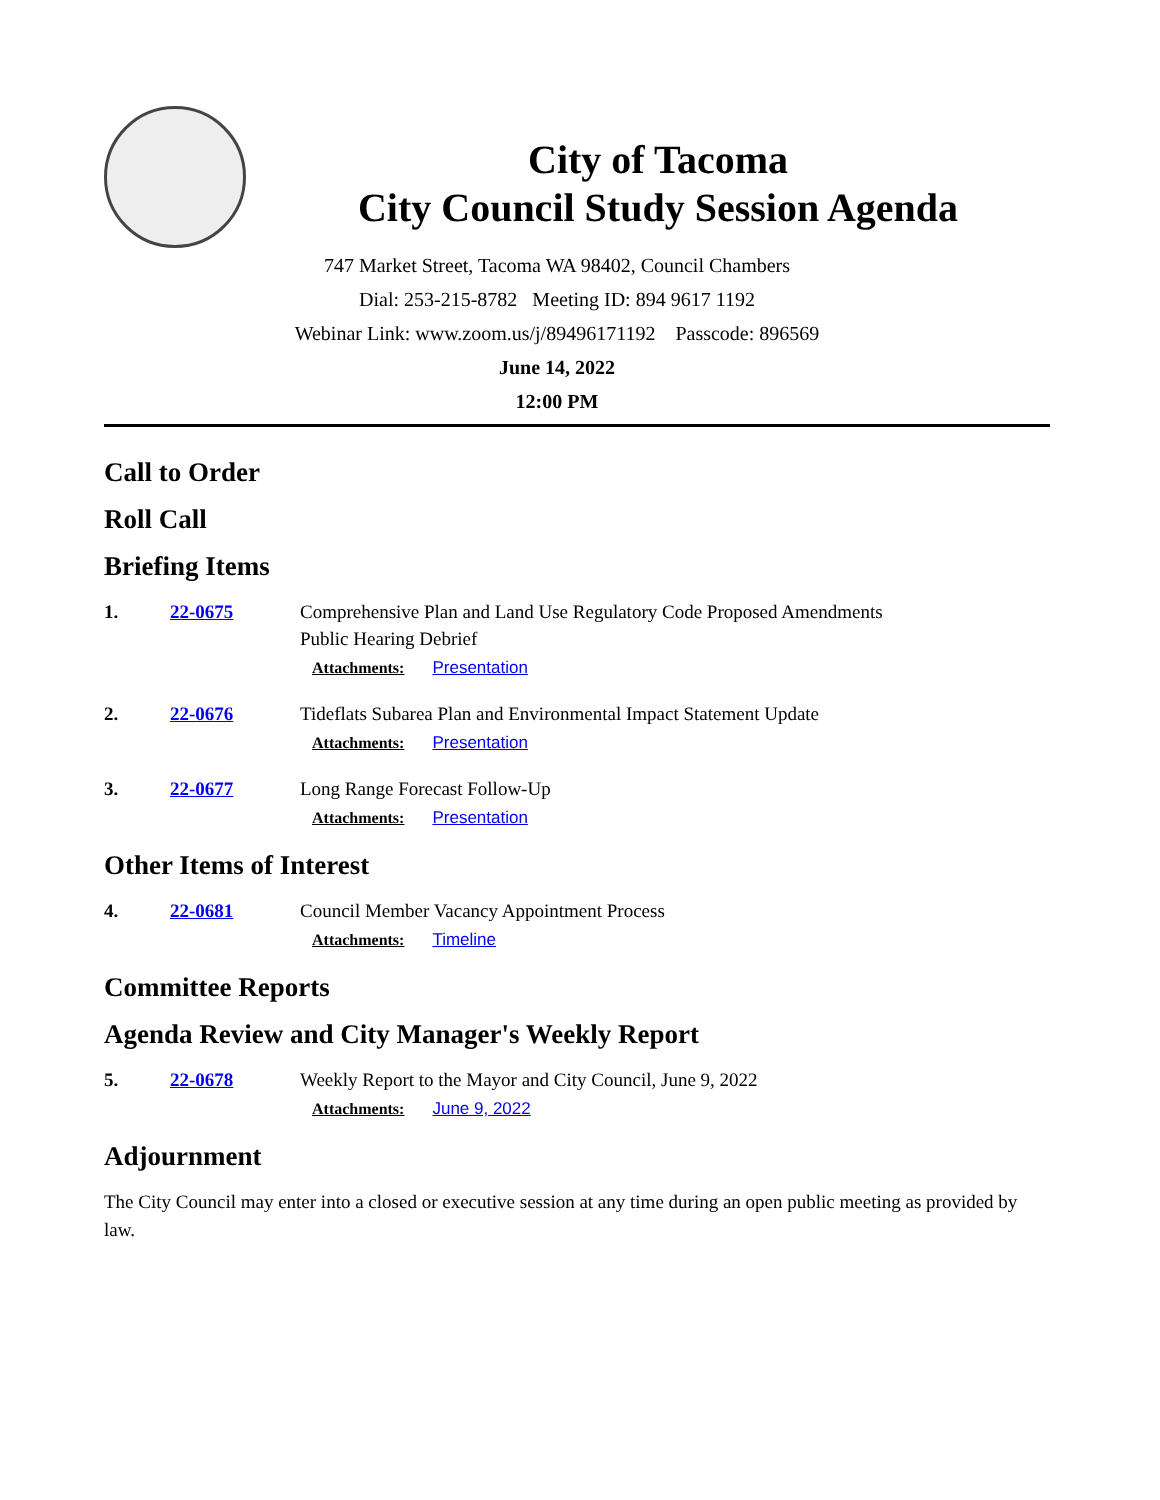City of Tacoma
City Council Study Session Agenda
747 Market Street, Tacoma WA 98402, Council Chambers
Dial: 253-215-8782 Meeting ID: 894 9617 1192
Webinar Link: www.zoom.us/j/89496171192 Passcode: 896569
June 14, 2022
12:00 PM
Call to Order
Roll Call
Briefing Items
1. 22-0675 Comprehensive Plan and Land Use Regulatory Code Proposed Amendments
Public Hearing Debrief
Attachments: Presentation
2. 22-0676 Tideflats Subarea Plan and Environmental Impact Statement Update
Attachments: Presentation
3. 22-0677 Long Range Forecast Follow-Up
Attachments: Presentation
Other Items of Interest
4. 22-0681 Council Member Vacancy Appointment Process
Attachments: Timeline
Committee Reports
Agenda Review and City Manager's Weekly Report
5. 22-0678 Weekly Report to the Mayor and City Council, June 9, 2022
Attachments: June 9, 2022
Adjournment
The City Council may enter into a closed or executive session at any time during an open public meeting as provided by law.